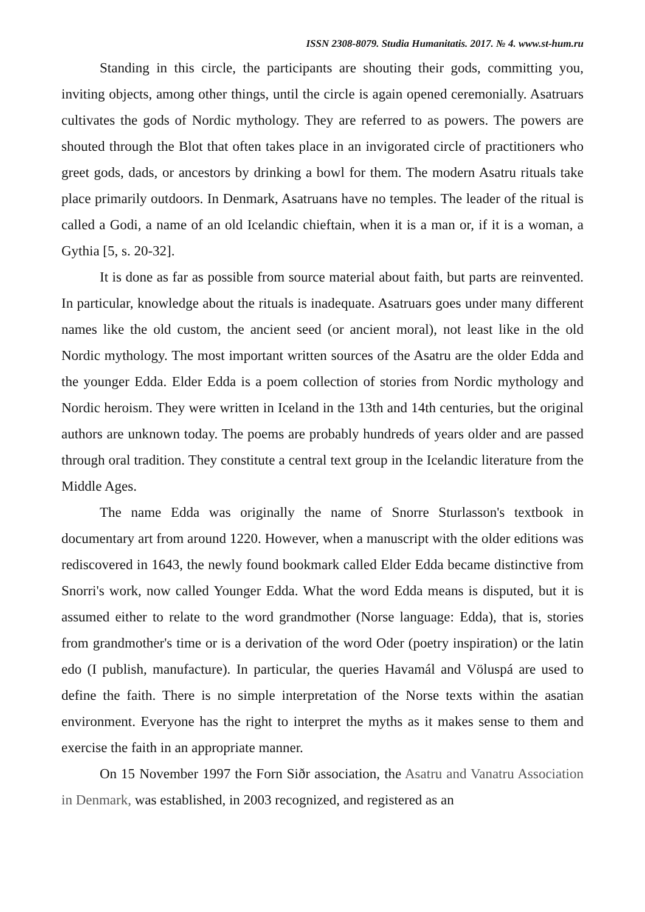ISSN 2308-8079. Studia Humanitatis. 2017. № 4. www.st-hum.ru
Standing in this circle, the participants are shouting their gods, committing you, inviting objects, among other things, until the circle is again opened ceremonially. Asatruars cultivates the gods of Nordic mythology. They are referred to as powers. The powers are shouted through the Blot that often takes place in an invigorated circle of practitioners who greet gods, dads, or ancestors by drinking a bowl for them. The modern Asatru rituals take place primarily outdoors. In Denmark, Asatruans have no temples. The leader of the ritual is called a Godi, a name of an old Icelandic chieftain, when it is a man or, if it is a woman, a Gythia [5, s. 20-32].
It is done as far as possible from source material about faith, but parts are reinvented. In particular, knowledge about the rituals is inadequate. Asatruars goes under many different names like the old custom, the ancient seed (or ancient moral), not least like in the old Nordic mythology. The most important written sources of the Asatru are the older Edda and the younger Edda. Elder Edda is a poem collection of stories from Nordic mythology and Nordic heroism. They were written in Iceland in the 13th and 14th centuries, but the original authors are unknown today. The poems are probably hundreds of years older and are passed through oral tradition. They constitute a central text group in the Icelandic literature from the Middle Ages.
The name Edda was originally the name of Snorre Sturlasson's textbook in documentary art from around 1220. However, when a manuscript with the older editions was rediscovered in 1643, the newly found bookmark called Elder Edda became distinctive from Snorri's work, now called Younger Edda. What the word Edda means is disputed, but it is assumed either to relate to the word grandmother (Norse language: Edda), that is, stories from grandmother's time or is a derivation of the word Oder (poetry inspiration) or the latin edo (I publish, manufacture). In particular, the queries Havamál and Völuspá are used to define the faith. There is no simple interpretation of the Norse texts within the asatian environment. Everyone has the right to interpret the myths as it makes sense to them and exercise the faith in an appropriate manner.
On 15 November 1997 the Forn Siðr association, the Asatru and Vanatru Association in Denmark, was established, in 2003 recognized, and registered as an